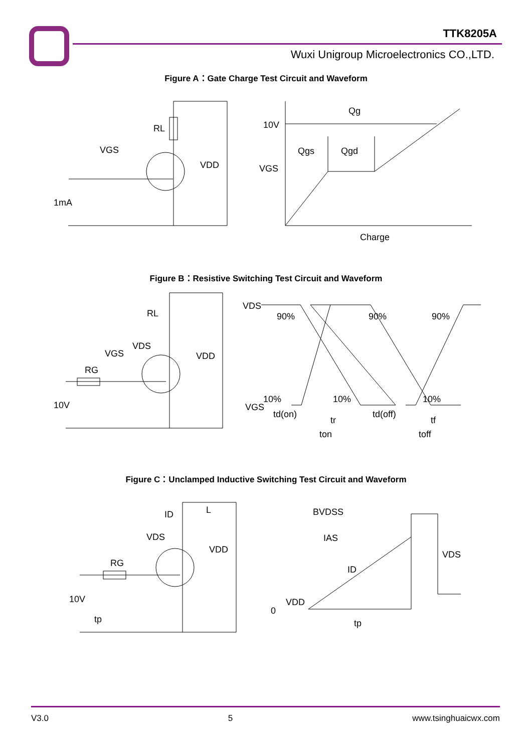TTK8205A
Wuxi Unigroup Microelectronics CO.,LTD.
Figure A：Gate Charge Test Circuit and Waveform
RL
VGS
VDD
1mA
Qg
10V
Qgs
Qgd
VGS
Charge
Figure B：Resistive Switching Test Circuit and Waveform
RL
VDS
VGS
VDD
RG
10V
VDS
90%
90%
90%
10%
10%
10%
VGS
td(on)
tr
td(off)
tf
ton
toff
Figure C：Unclamped Inductive Switching Test Circuit and Waveform
L
ID
VDS
VDD
RG
10V
tp
BVDSS
IAS
ID
VDS
VDD
0
tp
V3.0 5 www.tsinghuaicwx.com